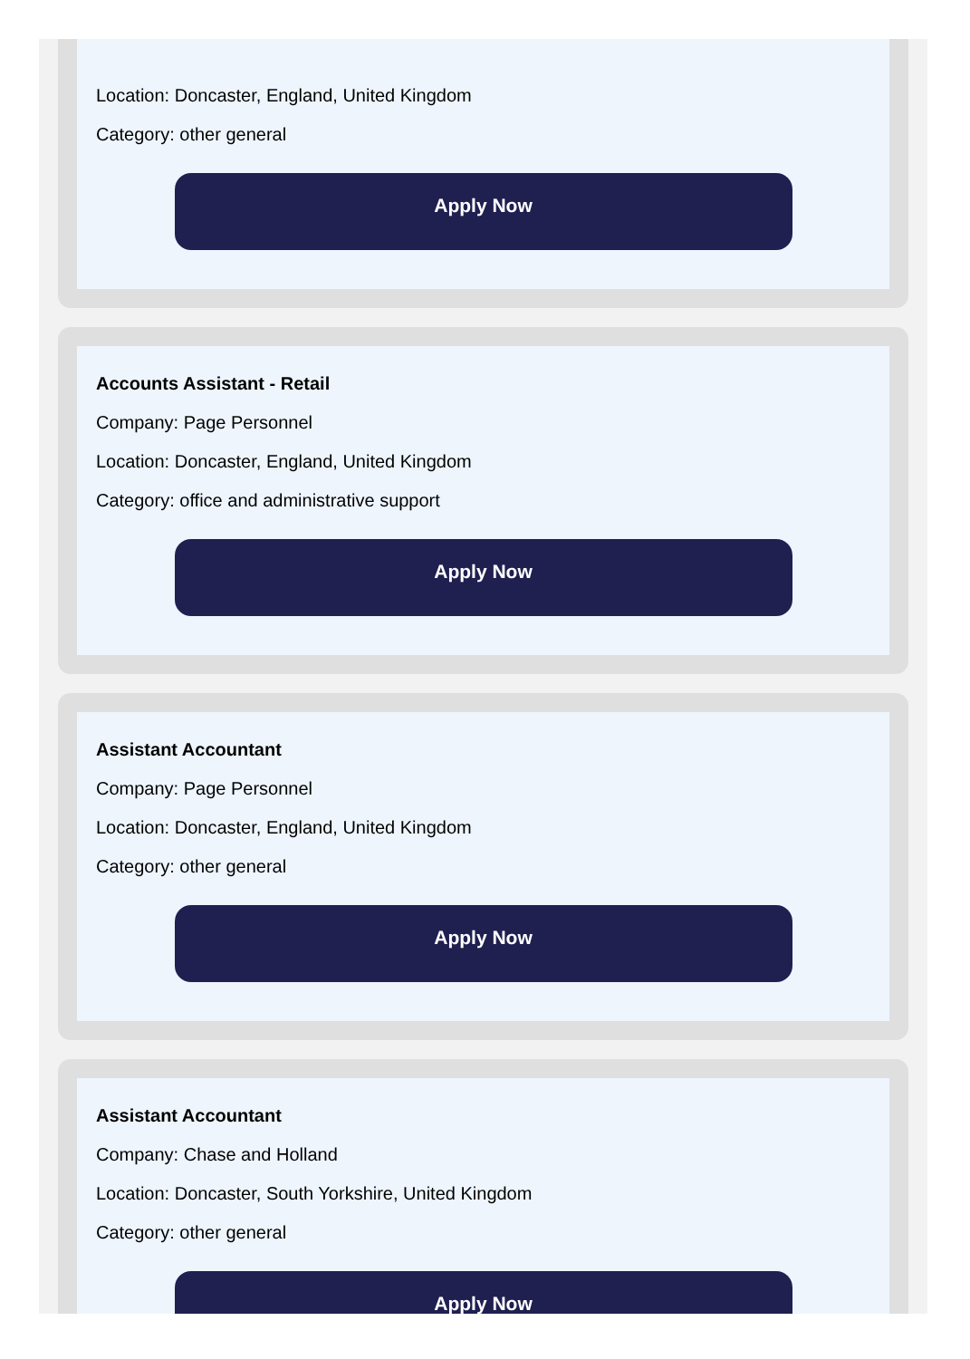Location: Doncaster, England, United Kingdom
Category: other general
Apply Now
Accounts Assistant - Retail
Company: Page Personnel
Location: Doncaster, England, United Kingdom
Category: office and administrative support
Apply Now
Assistant Accountant
Company: Page Personnel
Location: Doncaster, England, United Kingdom
Category: other general
Apply Now
Assistant Accountant
Company: Chase and Holland
Location: Doncaster, South Yorkshire, United Kingdom
Category: other general
Apply Now